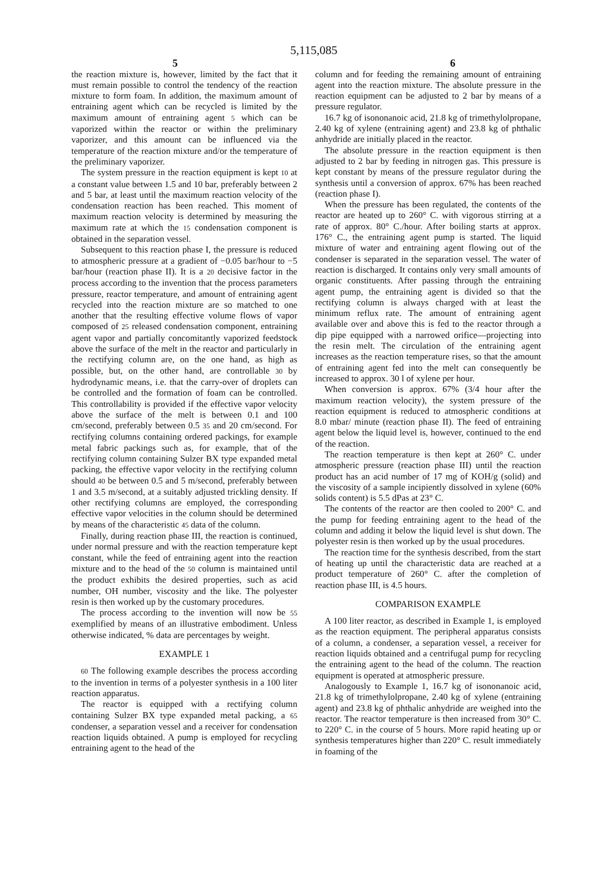5,115,085
5 6
the reaction mixture is, however, limited by the fact that it must remain possible to control the tendency of the reaction mixture to form foam. In addition, the maximum amount of entraining agent which can be recycled is limited by the maximum amount of entraining agent 5 which can be vaporized within the reactor or within the preliminary vaporizer, and this amount can be influenced via the temperature of the reaction mixture and/or the temperature of the preliminary vaporizer.
The system pressure in the reaction equipment is kept 10 at a constant value between 1.5 and 10 bar, preferably between 2 and 5 bar, at least until the maximum reaction velocity of the condensation reaction has been reached. This moment of maximum reaction velocity is determined by measuring the maximum rate at which the 15 condensation component is obtained in the separation vessel.
Subsequent to this reaction phase I, the pressure is reduced to atmospheric pressure at a gradient of −0.05 bar/hour to −5 bar/hour (reaction phase II). It is a 20 decisive factor in the process according to the invention that the process parameters pressure, reactor temperature, and amount of entraining agent recycled into the reaction mixture are so matched to one another that the resulting effective volume flows of vapor composed of 25 released condensation component, entraining agent vapor and partially concomitantly vaporized feedstock above the surface of the melt in the reactor and particularly in the rectifying column are, on the one hand, as high as possible, but, on the other hand, are controllable 30 by hydrodynamic means, i.e. that the carry-over of droplets can be controlled and the formation of foam can be controlled. This controllability is provided if the effective vapor velocity above the surface of the melt is between 0.1 and 100 cm/second, preferably between 0.5 35 and 20 cm/second. For rectifying columns containing ordered packings, for example metal fabric packings such as, for example, that of the rectifying column containing Sulzer BX type expanded metal packing, the effective vapor velocity in the rectifying column should 40 be between 0.5 and 5 m/second, preferably between 1 and 3.5 m/second, at a suitably adjusted trickling density. If other rectifying columns are employed, the corresponding effective vapor velocities in the column should be determined by means of the characteristic 45 data of the column.
Finally, during reaction phase III, the reaction is continued, under normal pressure and with the reaction temperature kept constant, while the feed of entraining agent into the reaction mixture and to the head of the 50 column is maintained until the product exhibits the desired properties, such as acid number, OH number, viscosity and the like. The polyester resin is then worked up by the customary procedures.
The process according to the invention will now be 55 exemplified by means of an illustrative embodiment. Unless otherwise indicated, % data are percentages by weight.
EXAMPLE 1
60 The following example describes the process according to the invention in terms of a polyester synthesis in a 100 liter reaction apparatus.
The reactor is equipped with a rectifying column containing Sulzer BX type expanded metal packing, a 65 condenser, a separation vessel and a receiver for condensation reaction liquids obtained. A pump is employed for recycling entraining agent to the head of the
column and for feeding the remaining amount of entraining agent into the reaction mixture. The absolute pressure in the reaction equipment can be adjusted to 2 bar by means of a pressure regulator.
16.7 kg of isononanoic acid, 21.8 kg of trimethylolpropane, 2.40 kg of xylene (entraining agent) and 23.8 kg of phthalic anhydride are initially placed in the reactor.
The absolute pressure in the reaction equipment is then adjusted to 2 bar by feeding in nitrogen gas. This pressure is kept constant by means of the pressure regulator during the synthesis until a conversion of approx. 67% has been reached (reaction phase I).
When the pressure has been regulated, the contents of the reactor are heated up to 260° C. with vigorous stirring at a rate of approx. 80° C./hour. After boiling starts at approx. 176° C., the entraining agent pump is started. The liquid mixture of water and entraining agent flowing out of the condenser is separated in the separation vessel. The water of reaction is discharged. It contains only very small amounts of organic constituents. After passing through the entraining agent pump, the entraining agent is divided so that the rectifying column is always charged with at least the minimum reflux rate. The amount of entraining agent available over and above this is fed to the reactor through a dip pipe equipped with a narrowed orifice—projecting into the resin melt. The circulation of the entraining agent increases as the reaction temperature rises, so that the amount of entraining agent fed into the melt can consequently be increased to approx. 30 l of xylene per hour.
When conversion is approx. 67% (3/4 hour after the maximum reaction velocity), the system pressure of the reaction equipment is reduced to atmospheric conditions at 8.0 mbar/ minute (reaction phase II). The feed of entraining agent below the liquid level is, however, continued to the end of the reaction.
The reaction temperature is then kept at 260° C. under atmospheric pressure (reaction phase III) until the reaction product has an acid number of 17 mg of KOH/g (solid) and the viscosity of a sample incipiently dissolved in xylene (60% solids content) is 5.5 dPas at 23° C.
The contents of the reactor are then cooled to 200° C. and the pump for feeding entraining agent to the head of the column and adding it below the liquid level is shut down. The polyester resin is then worked up by the usual procedures.
The reaction time for the synthesis described, from the start of heating up until the characteristic data are reached at a product temperature of 260° C. after the completion of reaction phase III, is 4.5 hours.
COMPARISON EXAMPLE
A 100 liter reactor, as described in Example 1, is employed as the reaction equipment. The peripheral apparatus consists of a column, a condenser, a separation vessel, a receiver for reaction liquids obtained and a centrifugal pump for recycling the entraining agent to the head of the column. The reaction equipment is operated at atmospheric pressure.
Analogously to Example 1, 16.7 kg of isononanoic acid, 21.8 kg of trimethylolpropane, 2.40 kg of xylene (entraining agent) and 23.8 kg of phthalic anhydride are weighed into the reactor. The reactor temperature is then increased from 30° C. to 220° C. in the course of 5 hours. More rapid heating up or synthesis temperatures higher than 220° C. result immediately in foaming of the